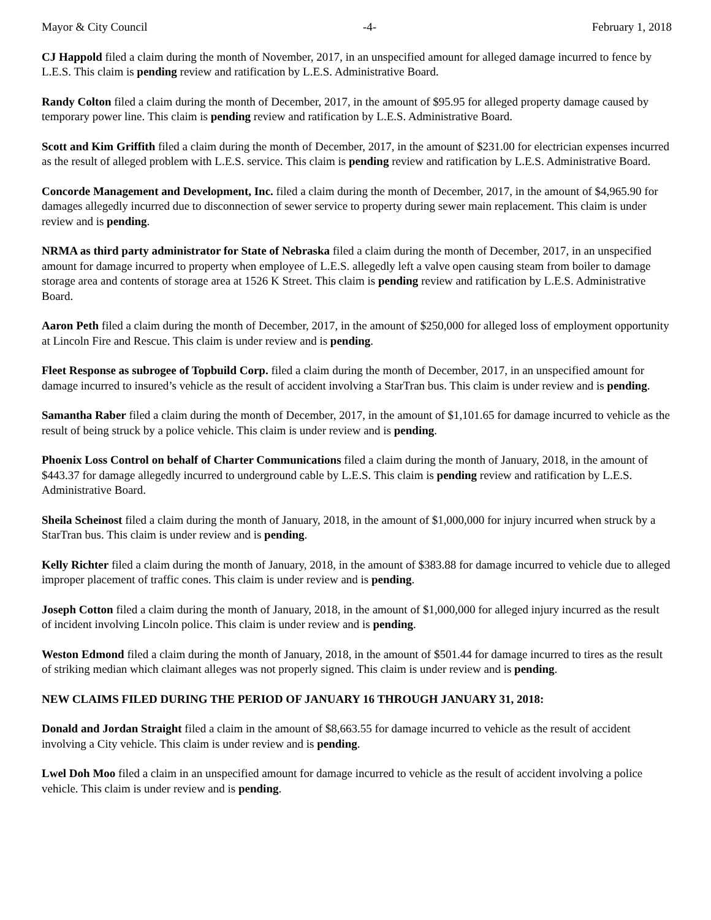Mayor & City Council -4- February 1, 2018
CJ Happold filed a claim during the month of November, 2017, in an unspecified amount for alleged damage incurred to fence by L.E.S. This claim is pending review and ratification by L.E.S. Administrative Board.
Randy Colton filed a claim during the month of December, 2017, in the amount of $95.95 for alleged property damage caused by temporary power line. This claim is pending review and ratification by L.E.S. Administrative Board.
Scott and Kim Griffith filed a claim during the month of December, 2017, in the amount of $231.00 for electrician expenses incurred as the result of alleged problem with L.E.S. service. This claim is pending review and ratification by L.E.S. Administrative Board.
Concorde Management and Development, Inc. filed a claim during the month of December, 2017, in the amount of $4,965.90 for damages allegedly incurred due to disconnection of sewer service to property during sewer main replacement. This claim is under review and is pending.
NRMA as third party administrator for State of Nebraska filed a claim during the month of December, 2017, in an unspecified amount for damage incurred to property when employee of L.E.S. allegedly left a valve open causing steam from boiler to damage storage area and contents of storage area at 1526 K Street. This claim is pending review and ratification by L.E.S. Administrative Board.
Aaron Peth filed a claim during the month of December, 2017, in the amount of $250,000 for alleged loss of employment opportunity at Lincoln Fire and Rescue. This claim is under review and is pending.
Fleet Response as subrogee of Topbuild Corp. filed a claim during the month of December, 2017, in an unspecified amount for damage incurred to insured’s vehicle as the result of accident involving a StarTran bus. This claim is under review and is pending.
Samantha Raber filed a claim during the month of December, 2017, in the amount of $1,101.65 for damage incurred to vehicle as the result of being struck by a police vehicle. This claim is under review and is pending.
Phoenix Loss Control on behalf of Charter Communications filed a claim during the month of January, 2018, in the amount of $443.37 for damage allegedly incurred to underground cable by L.E.S. This claim is pending review and ratification by L.E.S. Administrative Board.
Sheila Scheinost filed a claim during the month of January, 2018, in the amount of $1,000,000 for injury incurred when struck by a StarTran bus. This claim is under review and is pending.
Kelly Richter filed a claim during the month of January, 2018, in the amount of $383.88 for damage incurred to vehicle due to alleged improper placement of traffic cones. This claim is under review and is pending.
Joseph Cotton filed a claim during the month of January, 2018, in the amount of $1,000,000 for alleged injury incurred as the result of incident involving Lincoln police. This claim is under review and is pending.
Weston Edmond filed a claim during the month of January, 2018, in the amount of $501.44 for damage incurred to tires as the result of striking median which claimant alleges was not properly signed. This claim is under review and is pending.
NEW CLAIMS FILED DURING THE PERIOD OF JANUARY 16 THROUGH JANUARY 31, 2018:
Donald and Jordan Straight filed a claim in the amount of $8,663.55 for damage incurred to vehicle as the result of accident involving a City vehicle. This claim is under review and is pending.
Lwel Doh Moo filed a claim in an unspecified amount for damage incurred to vehicle as the result of accident involving a police vehicle. This claim is under review and is pending.